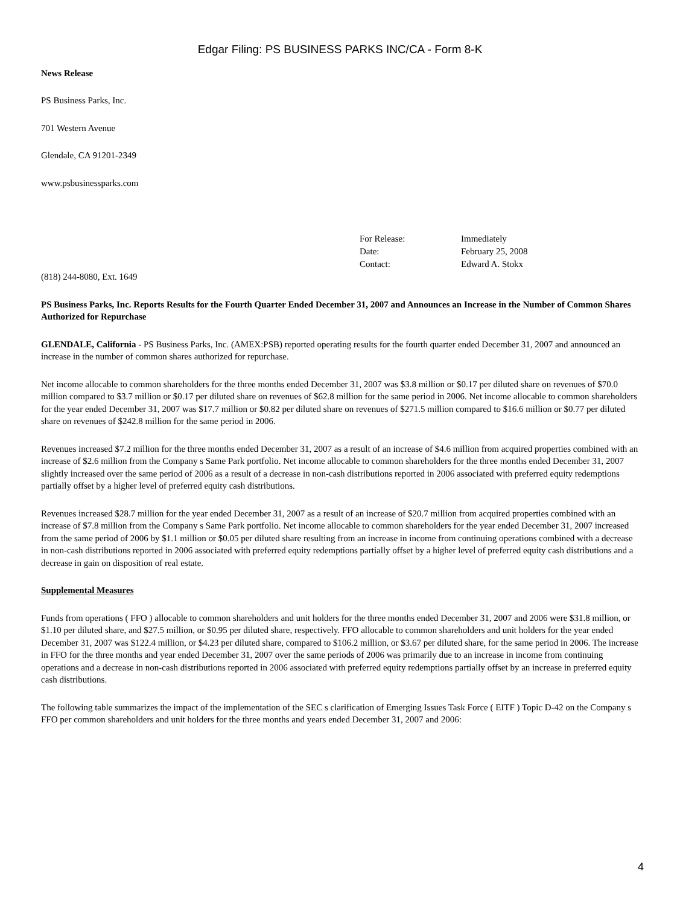Edgar Filing: PS BUSINESS PARKS INC/CA - Form 8-K
News Release
PS Business Parks, Inc.
701 Western Avenue
Glendale, CA 91201-2349
www.psbusinessparks.com
| For Release: | Immediately |
| Date: | February 25, 2008 |
| Contact: | Edward A. Stokx |
(818) 244-8080, Ext. 1649
PS Business Parks, Inc. Reports Results for the Fourth Quarter Ended December 31, 2007 and Announces an Increase in the Number of Common Shares Authorized for Repurchase
GLENDALE, California - PS Business Parks, Inc. (AMEX:PSB) reported operating results for the fourth quarter ended December 31, 2007 and announced an increase in the number of common shares authorized for repurchase.
Net income allocable to common shareholders for the three months ended December 31, 2007 was $3.8 million or $0.17 per diluted share on revenues of $70.0 million compared to $3.7 million or $0.17 per diluted share on revenues of $62.8 million for the same period in 2006. Net income allocable to common shareholders for the year ended December 31, 2007 was $17.7 million or $0.82 per diluted share on revenues of $271.5 million compared to $16.6 million or $0.77 per diluted share on revenues of $242.8 million for the same period in 2006.
Revenues increased $7.2 million for the three months ended December 31, 2007 as a result of an increase of $4.6 million from acquired properties combined with an increase of $2.6 million from the Company s Same Park portfolio. Net income allocable to common shareholders for the three months ended December 31, 2007 slightly increased over the same period of 2006 as a result of a decrease in non-cash distributions reported in 2006 associated with preferred equity redemptions partially offset by a higher level of preferred equity cash distributions.
Revenues increased $28.7 million for the year ended December 31, 2007 as a result of an increase of $20.7 million from acquired properties combined with an increase of $7.8 million from the Company s Same Park portfolio. Net income allocable to common shareholders for the year ended December 31, 2007 increased from the same period of 2006 by $1.1 million or $0.05 per diluted share resulting from an increase in income from continuing operations combined with a decrease in non-cash distributions reported in 2006 associated with preferred equity redemptions partially offset by a higher level of preferred equity cash distributions and a decrease in gain on disposition of real estate.
Supplemental Measures
Funds from operations ( FFO ) allocable to common shareholders and unit holders for the three months ended December 31, 2007 and 2006 were $31.8 million, or $1.10 per diluted share, and $27.5 million, or $0.95 per diluted share, respectively. FFO allocable to common shareholders and unit holders for the year ended December 31, 2007 was $122.4 million, or $4.23 per diluted share, compared to $106.2 million, or $3.67 per diluted share, for the same period in 2006. The increase in FFO for the three months and year ended December 31, 2007 over the same periods of 2006 was primarily due to an increase in income from continuing operations and a decrease in non-cash distributions reported in 2006 associated with preferred equity redemptions partially offset by an increase in preferred equity cash distributions.
The following table summarizes the impact of the implementation of the SEC s clarification of Emerging Issues Task Force ( EITF ) Topic D-42 on the Company s FFO per common shareholders and unit holders for the three months and years ended December 31, 2007 and 2006:
4